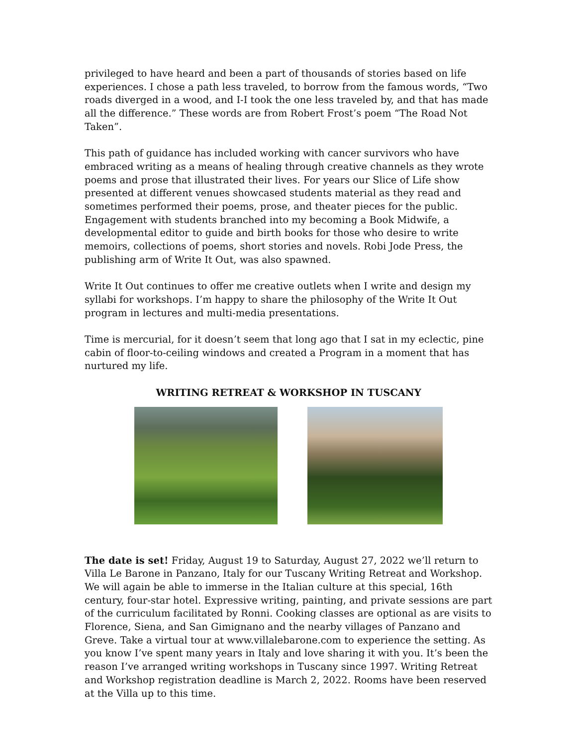privileged to have heard and been a part of thousands of stories based on life experiences. I chose a path less traveled, to borrow from the famous words, “Two roads diverged in a wood, and I-I took the one less traveled by, and that has made all the difference.” These words are from Robert Frost’s poem “The Road Not Taken”.
This path of guidance has included working with cancer survivors who have embraced writing as a means of healing through creative channels as they wrote poems and prose that illustrated their lives. For years our Slice of Life show presented at different venues showcased students material as they read and sometimes performed their poems, prose, and theater pieces for the public. Engagement with students branched into my becoming a Book Midwife, a developmental editor to guide and birth books for those who desire to write memoirs, collections of poems, short stories and novels. Robi Jode Press, the publishing arm of Write It Out, was also spawned.
Write It Out continues to offer me creative outlets when I write and design my syllabi for workshops. I’m happy to share the philosophy of the Write It Out program in lectures and multi-media presentations.
Time is mercurial, for it doesn’t seem that long ago that I sat in my eclectic, pine cabin of floor-to-ceiling windows and created a Program in a moment that has nurtured my life.
WRITING RETREAT & WORKSHOP IN TUSCANY
The date is set! Friday, August 19 to Saturday, August 27, 2022 we’ll return to Villa Le Barone in Panzano, Italy for our Tuscany Writing Retreat and Workshop. We will again be able to immerse in the Italian culture at this special, 16th century, four-star hotel. Expressive writing, painting, and private sessions are part of the curriculum facilitated by Ronni. Cooking classes are optional as are visits to Florence, Siena, and San Gimignano and the nearby villages of Panzano and Greve. Take a virtual tour at www.villalebarone.com to experience the setting. As you know I’ve spent many years in Italy and love sharing it with you. It’s been the reason I’ve arranged writing workshops in Tuscany since 1997. Writing Retreat and Workshop registration deadline is March 2, 2022. Rooms have been reserved at the Villa up to this time.